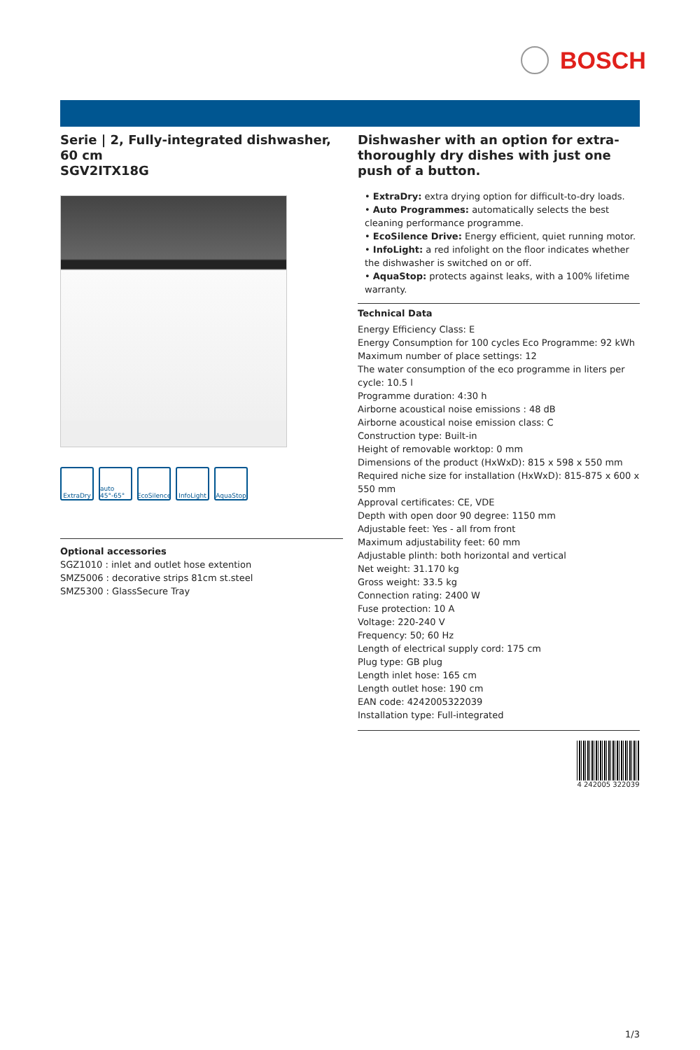BOSCH
Serie | 2, Fully-integrated dishwasher, 60 cm
SGV2ITX18G
ExtraDry auto 45°-65°
EcoSilence
InfoLight
AquaStop
Optional accessories
SGZ1010 : inlet and outlet hose extention
SMZ5006 : decorative strips 81cm st.steel
SMZ5300 : GlassSecure Tray
Dishwasher with an option for extra-thoroughly dry dishes with just one push of a button.
• ExtraDry: extra drying option for difficult-to-dry loads.
• Auto Programmes: automatically selects the best cleaning performance programme.
• EcoSilence Drive: Energy efficient, quiet running motor.
• InfoLight: a red infolight on the floor indicates whether the dishwasher is switched on or off.
• AquaStop: protects against leaks, with a 100% lifetime warranty.
Technical Data
Energy Efficiency Class: E
Energy Consumption for 100 cycles Eco Programme: 92 kWh
Maximum number of place settings: 12
The water consumption of the eco programme in liters per cycle: 10.5 l
Programme duration: 4:30 h
Airborne acoustical noise emissions : 48 dB
Airborne acoustical noise emission class: C
Construction type: Built-in
Height of removable worktop: 0 mm
Dimensions of the product (HxWxD): 815 x 598 x 550 mm
Required niche size for installation (HxWxD): 815-875 x 600 x 550 mm
Approval certificates: CE, VDE
Depth with open door 90 degree: 1150 mm
Adjustable feet: Yes - all from front
Maximum adjustability feet: 60 mm
Adjustable plinth: both horizontal and vertical
Net weight: 31.170 kg
Gross weight: 33.5 kg
Connection rating: 2400 W
Fuse protection: 10 A
Voltage: 220-240 V
Frequency: 50; 60 Hz
Length of electrical supply cord: 175 cm
Plug type: GB plug
Length inlet hose: 165 cm
Length outlet hose: 190 cm
EAN code: 4242005322039
Installation type: Full-integrated
4 242005 322039
1/3